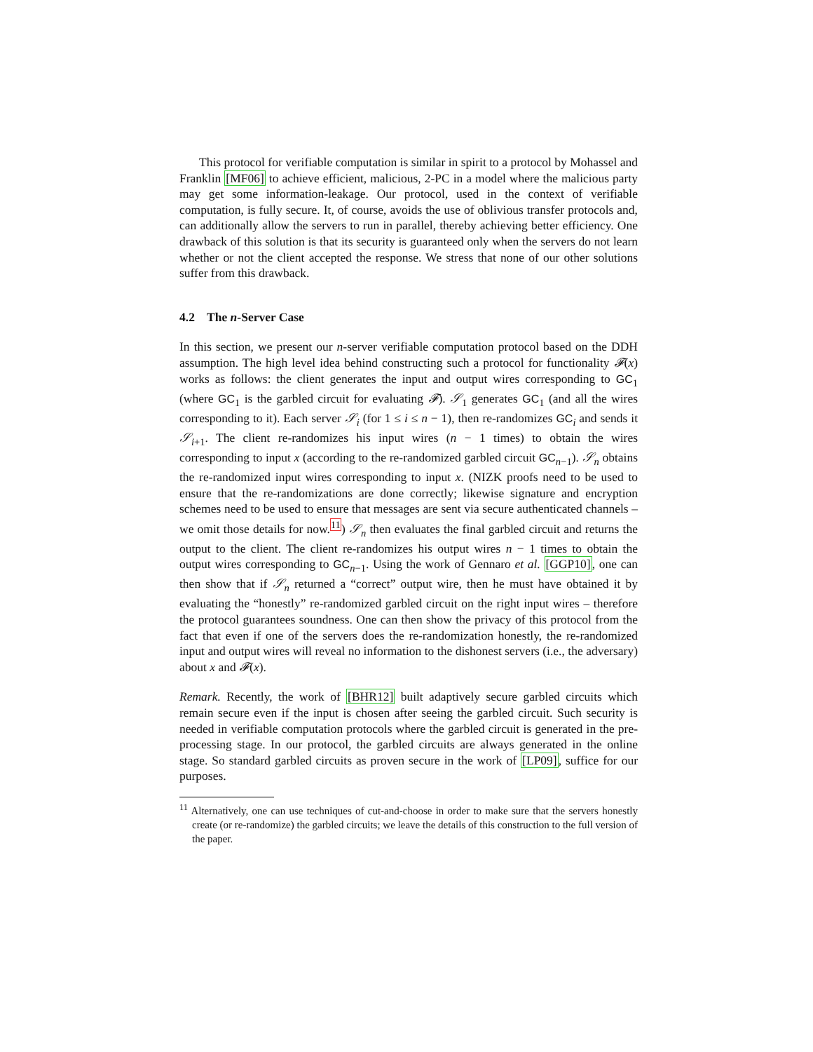This protocol for verifiable computation is similar in spirit to a protocol by Mohassel and Franklin [MF06] to achieve efficient, malicious, 2-PC in a model where the malicious party may get some information-leakage. Our protocol, used in the context of verifiable computation, is fully secure. It, of course, avoids the use of oblivious transfer protocols and, can additionally allow the servers to run in parallel, thereby achieving better efficiency. One drawback of this solution is that its security is guaranteed only when the servers do not learn whether or not the client accepted the response. We stress that none of our other solutions suffer from this drawback.
4.2 The n-Server Case
In this section, we present our n-server verifiable computation protocol based on the DDH assumption. The high level idea behind constructing such a protocol for functionality 𝓕(x) works as follows: the client generates the input and output wires corresponding to GC<sub>1</sub> (where GC<sub>1</sub> is the garbled circuit for evaluating 𝓕). 𝒮<sub>1</sub> generates GC<sub>1</sub> (and all the wires corresponding to it). Each server 𝒮<sub>i</sub> (for 1 ≤ i ≤ n − 1), then re-randomizes GC<sub>i</sub> and sends it 𝒮<sub>i+1</sub>. The client re-randomizes his input wires (n − 1 times) to obtain the wires corresponding to input x (according to the re-randomized garbled circuit GC<sub>n−1</sub>). 𝒮<sub>n</sub> obtains the re-randomized input wires corresponding to input x. (NIZK proofs need to be used to ensure that the re-randomizations are done correctly; likewise signature and encryption schemes need to be used to ensure that messages are sent via secure authenticated channels – we omit those details for now.<sup>11</sup>) 𝒮<sub>n</sub> then evaluates the final garbled circuit and returns the output to the client. The client re-randomizes his output wires n − 1 times to obtain the output wires corresponding to GC<sub>n−1</sub>. Using the work of Gennaro et al. [GGP10], one can then show that if 𝒮<sub>n</sub> returned a “correct” output wire, then he must have obtained it by evaluating the “honestly” re-randomized garbled circuit on the right input wires – therefore the protocol guarantees soundness. One can then show the privacy of this protocol from the fact that even if one of the servers does the re-randomization honestly, the re-randomized input and output wires will reveal no information to the dishonest servers (i.e., the adversary) about x and 𝓕(x).
Remark. Recently, the work of [BHR12] built adaptively secure garbled circuits which remain secure even if the input is chosen after seeing the garbled circuit. Such security is needed in verifiable computation protocols where the garbled circuit is generated in the pre-processing stage. In our protocol, the garbled circuits are always generated in the online stage. So standard garbled circuits as proven secure in the work of [LP09], suffice for our purposes.
<sup>11</sup> Alternatively, one can use techniques of cut-and-choose in order to make sure that the servers honestly create (or re-randomize) the garbled circuits; we leave the details of this construction to the full version of the paper.